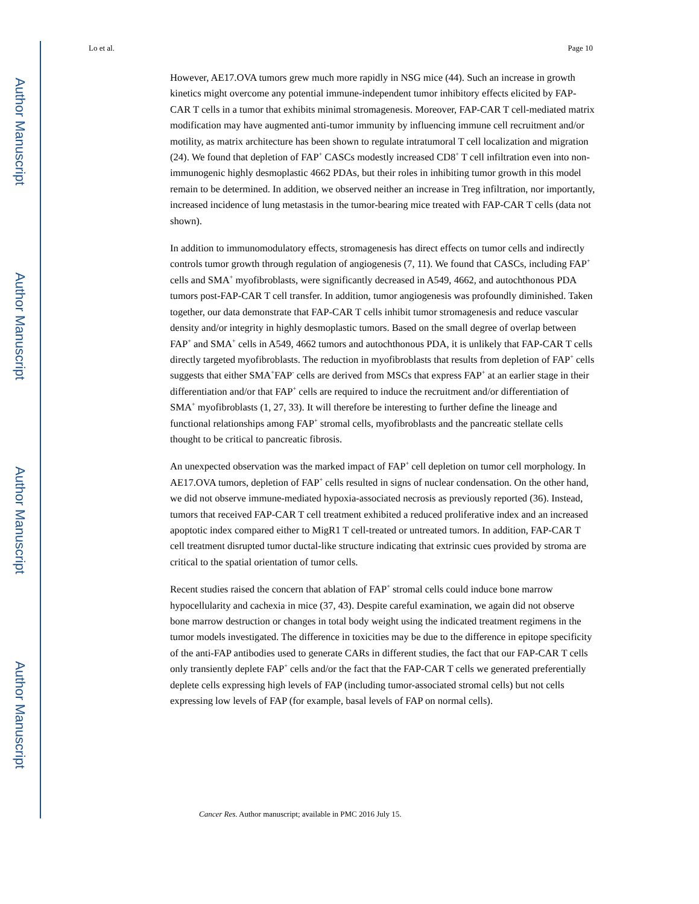Author Manuscript
Author Manuscript
Author Manuscript
Author Manuscript
Lo et al. Page 10
However, AE17.OVA tumors grew much more rapidly in NSG mice (44). Such an increase in growth kinetics might overcome any potential immune-independent tumor inhibitory effects elicited by FAP-CAR T cells in a tumor that exhibits minimal stromagenesis. Moreover, FAP-CAR T cell-mediated matrix modification may have augmented anti-tumor immunity by influencing immune cell recruitment and/or motility, as matrix architecture has been shown to regulate intratumoral T cell localization and migration (24). We found that depletion of FAP<sup>+</sup> CASCs modestly increased CD8<sup>+</sup> T cell infiltration even into non-immunogenic highly desmoplastic 4662 PDAs, but their roles in inhibiting tumor growth in this model remain to be determined. In addition, we observed neither an increase in Treg infiltration, nor importantly, increased incidence of lung metastasis in the tumor-bearing mice treated with FAP-CAR T cells (data not shown).
In addition to immunomodulatory effects, stromagenesis has direct effects on tumor cells and indirectly controls tumor growth through regulation of angiogenesis (7, 11). We found that CASCs, including FAP<sup>+</sup> cells and SMA<sup>+</sup> myofibroblasts, were significantly decreased in A549, 4662, and autochthonous PDA tumors post-FAP-CAR T cell transfer. In addition, tumor angiogenesis was profoundly diminished. Taken together, our data demonstrate that FAP-CAR T cells inhibit tumor stromagenesis and reduce vascular density and/or integrity in highly desmoplastic tumors. Based on the small degree of overlap between FAP<sup>+</sup> and SMA<sup>+</sup> cells in A549, 4662 tumors and autochthonous PDA, it is unlikely that FAP-CAR T cells directly targeted myofibroblasts. The reduction in myofibroblasts that results from depletion of FAP<sup>+</sup> cells suggests that either SMA<sup>+</sup>FAP<sup>-</sup> cells are derived from MSCs that express FAP<sup>+</sup> at an earlier stage in their differentiation and/or that FAP<sup>+</sup> cells are required to induce the recruitment and/or differentiation of SMA<sup>+</sup> myofibroblasts (1, 27, 33). It will therefore be interesting to further define the lineage and functional relationships among FAP<sup>+</sup> stromal cells, myofibroblasts and the pancreatic stellate cells thought to be critical to pancreatic fibrosis.
An unexpected observation was the marked impact of FAP<sup>+</sup> cell depletion on tumor cell morphology. In AE17.OVA tumors, depletion of FAP<sup>+</sup> cells resulted in signs of nuclear condensation. On the other hand, we did not observe immune-mediated hypoxia-associated necrosis as previously reported (36). Instead, tumors that received FAP-CAR T cell treatment exhibited a reduced proliferative index and an increased apoptotic index compared either to MigR1 T cell-treated or untreated tumors. In addition, FAP-CAR T cell treatment disrupted tumor ductal-like structure indicating that extrinsic cues provided by stroma are critical to the spatial orientation of tumor cells.
Recent studies raised the concern that ablation of FAP<sup>+</sup> stromal cells could induce bone marrow hypocellularity and cachexia in mice (37, 43). Despite careful examination, we again did not observe bone marrow destruction or changes in total body weight using the indicated treatment regimens in the tumor models investigated. The difference in toxicities may be due to the difference in epitope specificity of the anti-FAP antibodies used to generate CARs in different studies, the fact that our FAP-CAR T cells only transiently deplete FAP<sup>+</sup> cells and/or the fact that the FAP-CAR T cells we generated preferentially deplete cells expressing high levels of FAP (including tumor-associated stromal cells) but not cells expressing low levels of FAP (for example, basal levels of FAP on normal cells).
Cancer Res. Author manuscript; available in PMC 2016 July 15.